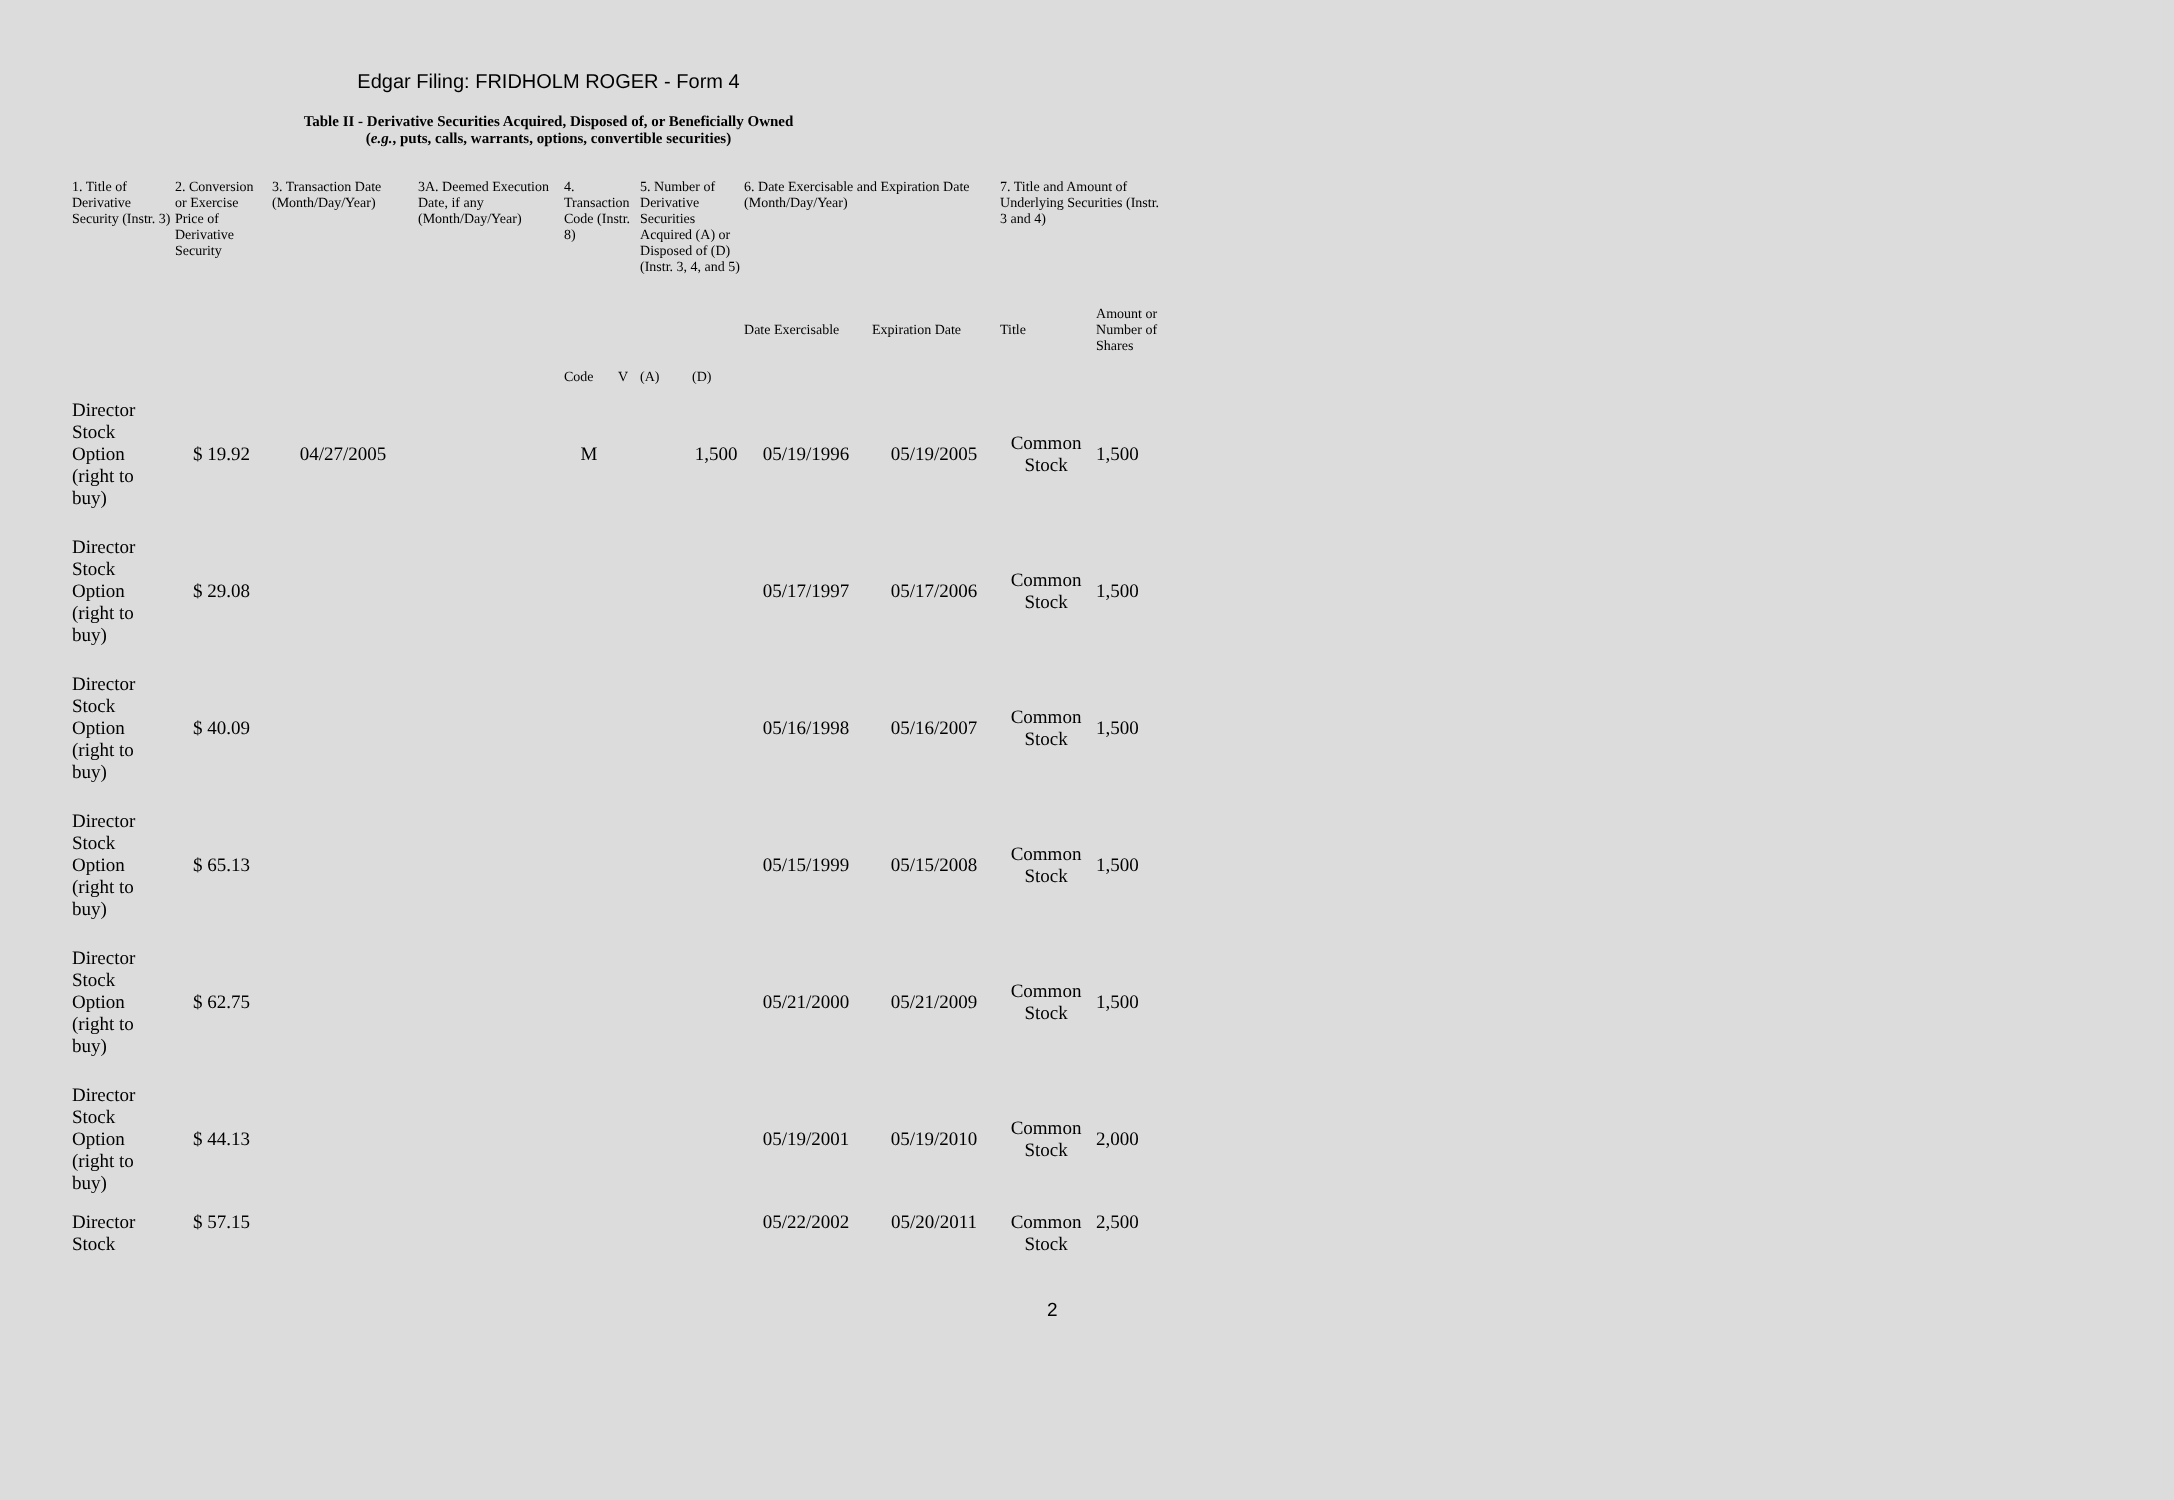Edgar Filing: FRIDHOLM ROGER - Form 4
Table II - Derivative Securities Acquired, Disposed of, or Beneficially Owned
(e.g., puts, calls, warrants, options, convertible securities)
| 1. Title of Derivative Security (Instr. 3) | 2. Conversion or Exercise Price of Derivative Security | 3. Transaction Date (Month/Day/Year) | 3A. Deemed Execution Date, if any (Month/Day/Year) | 4. Transaction Code (Instr. 8) | | 5. Number of Derivative Securities Acquired (A) or Disposed of (D) (Instr. 3, 4, and 5) | | 6. Date Exercisable and Expiration Date (Month/Day/Year) | | 7. Title and Amount of Underlying Securities (Instr. 3 and 4) | |
| --- | --- | --- | --- | --- | --- | --- | --- | --- | --- | --- | --- |
| | | | | Code | V | (A) | (D) | Date Exercisable | Expiration Date | Title | Amount or Number of Shares |
| Director Stock Option (right to buy) | $ 19.92 | 04/27/2005 | | M | | | 1,500 | 05/19/1996 | 05/19/2005 | Common Stock | 1,500 |
| Director Stock Option (right to buy) | $ 29.08 | | | | | | | 05/17/1997 | 05/17/2006 | Common Stock | 1,500 |
| Director Stock Option (right to buy) | $ 40.09 | | | | | | | 05/16/1998 | 05/16/2007 | Common Stock | 1,500 |
| Director Stock Option (right to buy) | $ 65.13 | | | | | | | 05/15/1999 | 05/15/2008 | Common Stock | 1,500 |
| Director Stock Option (right to buy) | $ 62.75 | | | | | | | 05/21/2000 | 05/21/2009 | Common Stock | 1,500 |
| Director Stock Option (right to buy) | $ 44.13 | | | | | | | 05/19/2001 | 05/19/2010 | Common Stock | 2,000 |
| Director Stock | $ 57.15 | | | | | | | 05/22/2002 | 05/20/2011 | Common Stock | 2,500 |
2